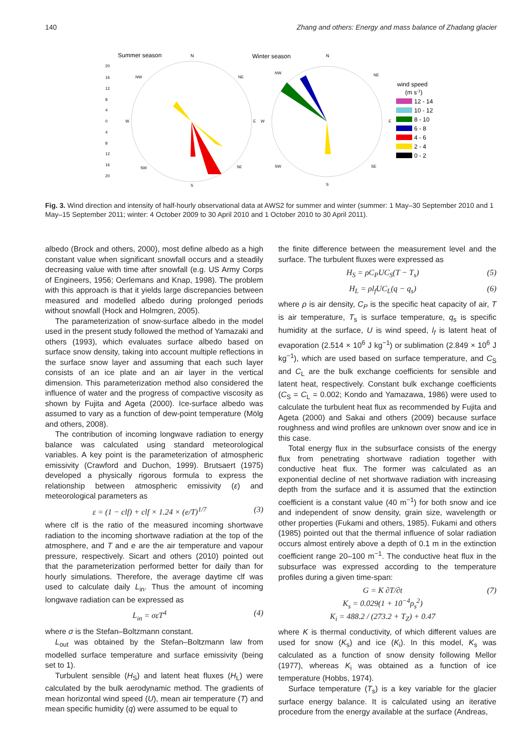140 Zhang and others: Energy and mass balance of Zhadang glacier
Summer season
N
Winter season
N
20
16
12
8
4
0
4
8
12
16
20
NW
NE
W
E
W
E
SW
SE
S
NW
NE
SW
SE
S
wind speed
(m s-1)
12 - 14
10 - 12
8 - 10
6 - 8
4 - 6
2 - 4
0 - 2
Fig. 3. Wind direction and intensity of half-hourly observational data at AWS2 for summer and winter (summer: 1 May–30 September 2010 and 1 May–15 September 2011; winter: 4 October 2009 to 30 April 2010 and 1 October 2010 to 30 April 2011).
albedo (Brock and others, 2000), most define albedo as a high constant value when significant snowfall occurs and a steadily decreasing value with time after snowfall (e.g. US Army Corps of Engineers, 1956; Oerlemans and Knap, 1998). The problem with this approach is that it yields large discrepancies between measured and modelled albedo during prolonged periods without snowfall (Hock and Holmgren, 2005).
The parameterization of snow-surface albedo in the model used in the present study followed the method of Yamazaki and others (1993), which evaluates surface albedo based on surface snow density, taking into account multiple reflections in the surface snow layer and assuming that each such layer consists of an ice plate and an air layer in the vertical dimension. This parameterization method also considered the influence of water and the progress of compactive viscosity as shown by Fujita and Ageta (2000). Ice-surface albedo was assumed to vary as a function of dew-point temperature (Mölg and others, 2008).
The contribution of incoming longwave radiation to energy balance was calculated using standard meteorological variables. A key point is the parameterization of atmospheric emissivity (Crawford and Duchon, 1999). Brutsaert (1975) developed a physically rigorous formula to express the relationship between atmospheric emissivity (ε) and meteorological parameters as
ε = (1 − clf) + clf × 1.24 × (e/T)<sup>1/7</sup> (3)
where clf is the ratio of the measured incoming shortwave radiation to the incoming shortwave radiation at the top of the atmosphere, and T and e are the air temperature and vapour pressure, respectively. Sicart and others (2010) pointed out that the parameterization performed better for daily than for hourly simulations. Therefore, the average daytime clf was used to calculate daily L<sub>in</sub>. Thus the amount of incoming longwave radiation can be expressed as
L<sub>in</sub> = σεT<sup>4</sup> (4)
where σ is the Stefan–Boltzmann constant.
L<sub>out</sub> was obtained by the Stefan–Boltzmann law from modelled surface temperature and surface emissivity (being set to 1).
Turbulent sensible (H<sub>S</sub>) and latent heat fluxes (H<sub>L</sub>) were calculated by the bulk aerodynamic method. The gradients of mean horizontal wind speed (U), mean air temperature (T) and mean specific humidity (q) were assumed to be equal to
the finite difference between the measurement level and the surface. The turbulent fluxes were expressed as
H<sub>S</sub> = ρC<sub>P</sub>UC<sub>S</sub>(T − T<sub>s</sub>) (5)
H<sub>L</sub> = ρl<sub>f</sub>UC<sub>L</sub>(q − q<sub>s</sub>) (6)
where ρ is air density, C<sub>P</sub> is the specific heat capacity of air, T is air temperature, T<sub>s</sub> is surface temperature, q<sub>s</sub> is specific humidity at the surface, U is wind speed, l<sub>f</sub> is latent heat of evaporation (2.514 × 10<sup>6</sup> J kg<sup>−1</sup>) or sublimation (2.849 × 10<sup>6</sup> J kg<sup>−1</sup>), which are used based on surface temperature, and C<sub>S</sub> and C<sub>L</sub> are the bulk exchange coefficients for sensible and latent heat, respectively. Constant bulk exchange coefficients (C<sub>S</sub> = C<sub>L</sub> = 0.002; Kondo and Yamazawa, 1986) were used to calculate the turbulent heat flux as recommended by Fujita and Ageta (2000) and Sakai and others (2009) because surface roughness and wind profiles are unknown over snow and ice in this case.
Total energy flux in the subsurface consists of the energy flux from penetrating shortwave radiation together with conductive heat flux. The former was calculated as an exponential decline of net shortwave radiation with increasing depth from the surface and it is assumed that the extinction coefficient is a constant value (40 m<sup>−1</sup>) for both snow and ice and independent of snow density, grain size, wavelength or other properties (Fukami and others, 1985). Fukami and others (1985) pointed out that the thermal influence of solar radiation occurs almost entirely above a depth of 0.1 m in the extinction coefficient range 20–100 m<sup>−1</sup>. The conductive heat flux in the subsurface was expressed according to the temperature profiles during a given time-span:
G = K ∂T/∂t
K<sub>s</sub> = 0.029(1 + 10<sup>−4</sup>ρ<sub>s</sub><sup>2</sup>)
K<sub>i</sub> = 488.2 / (273.2 + T<sub>Z</sub>) + 0.47 (7)
where K is thermal conductivity, of which different values are used for snow (K<sub>s</sub>) and ice (K<sub>i</sub>). In this model, K<sub>s</sub> was calculated as a function of snow density following Mellor (1977), whereas K<sub>i</sub> was obtained as a function of ice temperature (Hobbs, 1974).
Surface temperature (T<sub>s</sub>) is a key variable for the glacier surface energy balance. It is calculated using an iterative procedure from the energy available at the surface (Andreas,